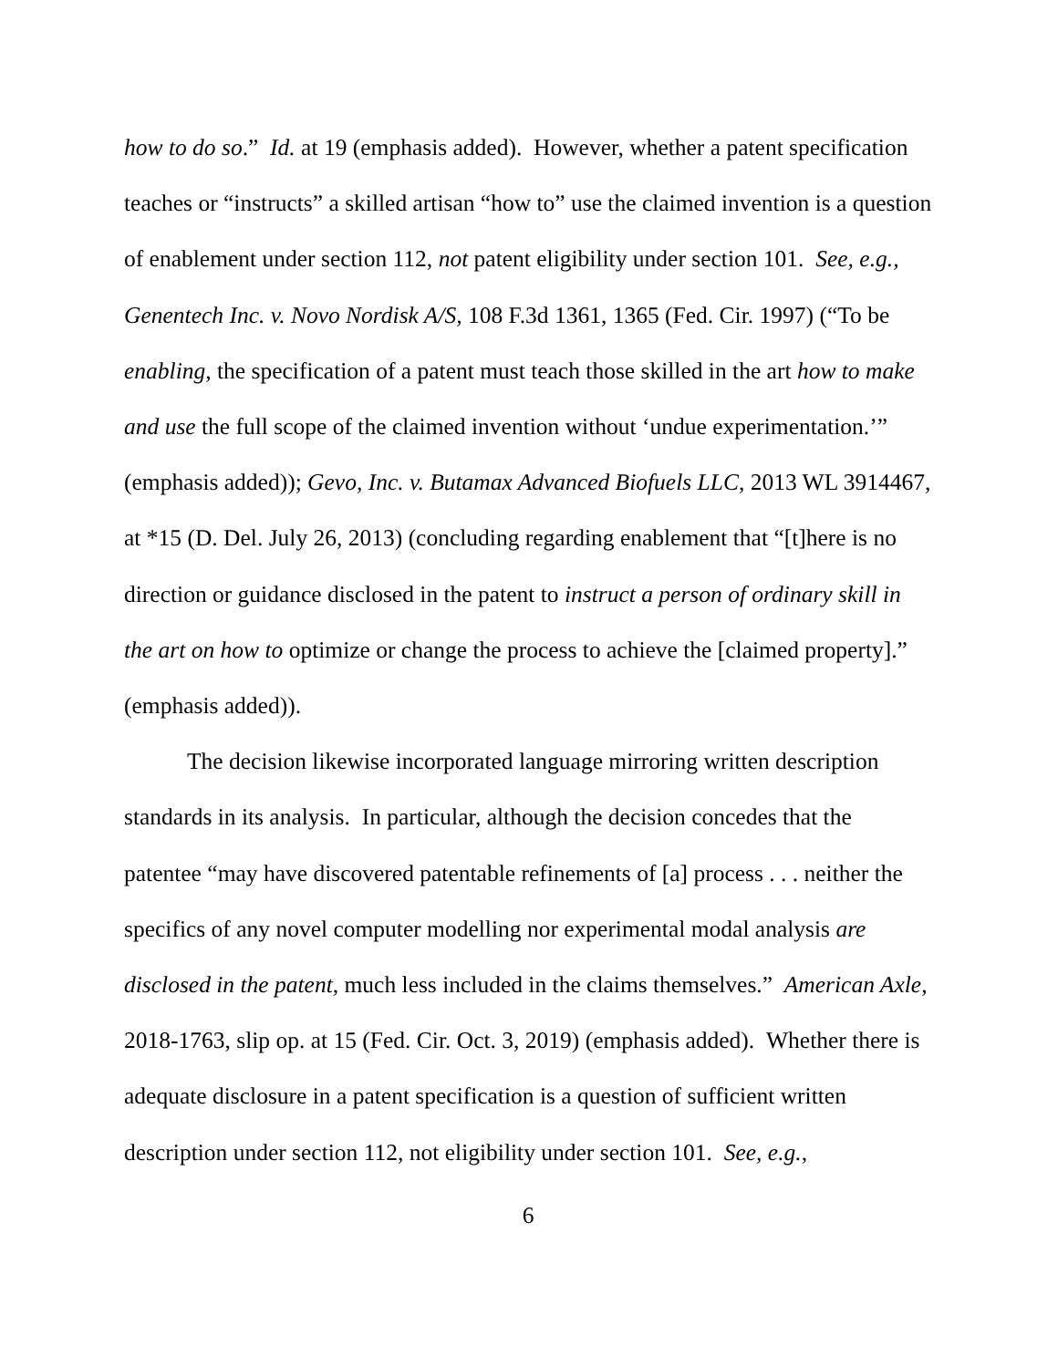how to do so.” Id. at 19 (emphasis added). However, whether a patent specification teaches or “instructs” a skilled artisan “how to” use the claimed invention is a question of enablement under section 112, not patent eligibility under section 101. See, e.g., Genentech Inc. v. Novo Nordisk A/S, 108 F.3d 1361, 1365 (Fed. Cir. 1997) (“To be enabling, the specification of a patent must teach those skilled in the art how to make and use the full scope of the claimed invention without ‘undue experimentation.’” (emphasis added)); Gevo, Inc. v. Butamax Advanced Biofuels LLC, 2013 WL 3914467, at *15 (D. Del. July 26, 2013) (concluding regarding enablement that “[t]here is no direction or guidance disclosed in the patent to instruct a person of ordinary skill in the art on how to optimize or change the process to achieve the [claimed property].” (emphasis added)).
The decision likewise incorporated language mirroring written description standards in its analysis. In particular, although the decision concedes that the patentee “may have discovered patentable refinements of [a] process . . . neither the specifics of any novel computer modelling nor experimental modal analysis are disclosed in the patent, much less included in the claims themselves.” American Axle, 2018-1763, slip op. at 15 (Fed. Cir. Oct. 3, 2019) (emphasis added). Whether there is adequate disclosure in a patent specification is a question of sufficient written description under section 112, not eligibility under section 101. See, e.g.,
6